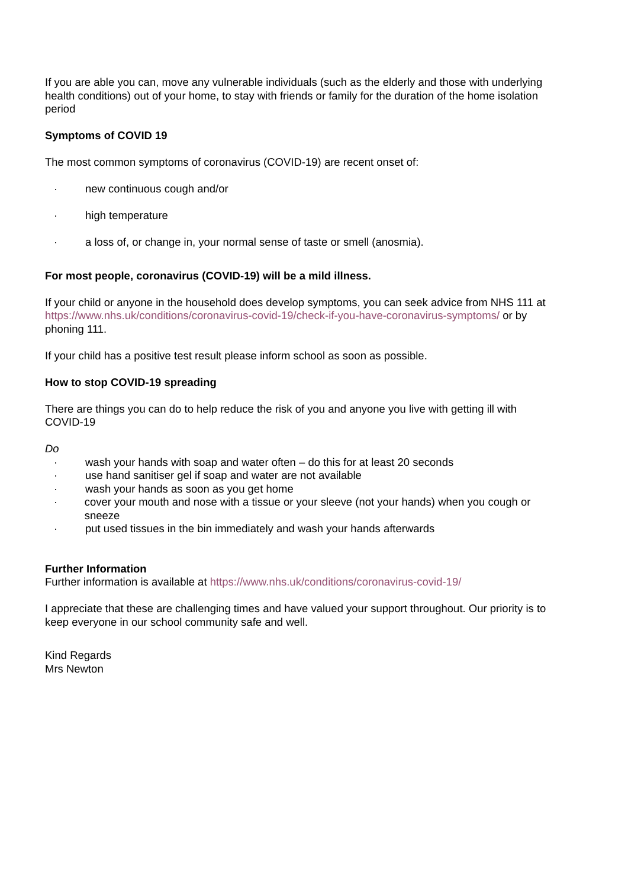If you are able you can, move any vulnerable individuals (such as the elderly and those with underlying health conditions) out of your home, to stay with friends or family for the duration of the home isolation period
Symptoms of COVID 19
The most common symptoms of coronavirus (COVID-19) are recent onset of:
· new continuous cough and/or
· high temperature
· a loss of, or change in, your normal sense of taste or smell (anosmia).
For most people, coronavirus (COVID-19) will be a mild illness.
If your child or anyone in the household does develop symptoms, you can seek advice from NHS 111 at https://www.nhs.uk/conditions/coronavirus-covid-19/check-if-you-have-coronavirus-symptoms/ or by phoning 111.
If your child has a positive test result please inform school as soon as possible.
How to stop COVID-19 spreading
There are things you can do to help reduce the risk of you and anyone you live with getting ill with COVID-19
Do
· wash your hands with soap and water often – do this for at least 20 seconds
· use hand sanitiser gel if soap and water are not available
· wash your hands as soon as you get home
· cover your mouth and nose with a tissue or your sleeve (not your hands) when you cough or sneeze
· put used tissues in the bin immediately and wash your hands afterwards
Further Information
Further information is available at https://www.nhs.uk/conditions/coronavirus-covid-19/
I appreciate that these are challenging times and have valued your support throughout. Our priority is to keep everyone in our school community safe and well.
Kind Regards
Mrs Newton